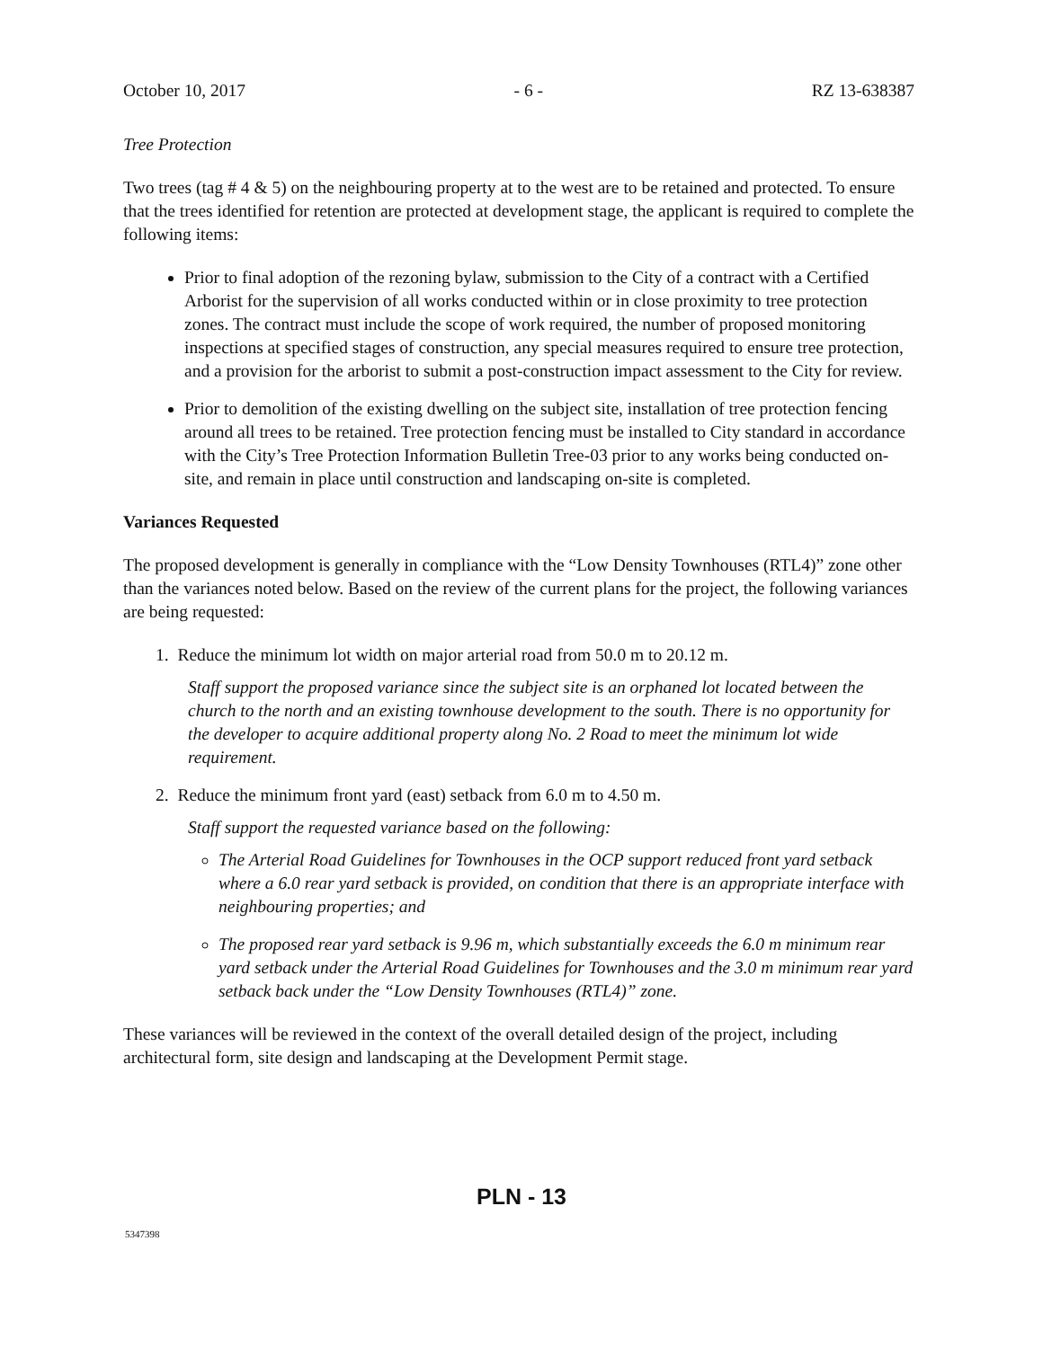October 10, 2017 - 6 - RZ 13-638387
Tree Protection
Two trees (tag # 4 & 5) on the neighbouring property at to the west are to be retained and protected. To ensure that the trees identified for retention are protected at development stage, the applicant is required to complete the following items:
Prior to final adoption of the rezoning bylaw, submission to the City of a contract with a Certified Arborist for the supervision of all works conducted within or in close proximity to tree protection zones. The contract must include the scope of work required, the number of proposed monitoring inspections at specified stages of construction, any special measures required to ensure tree protection, and a provision for the arborist to submit a post-construction impact assessment to the City for review.
Prior to demolition of the existing dwelling on the subject site, installation of tree protection fencing around all trees to be retained. Tree protection fencing must be installed to City standard in accordance with the City’s Tree Protection Information Bulletin Tree-03 prior to any works being conducted on-site, and remain in place until construction and landscaping on-site is completed.
Variances Requested
The proposed development is generally in compliance with the “Low Density Townhouses (RTL4)” zone other than the variances noted below. Based on the review of the current plans for the project, the following variances are being requested:
1. Reduce the minimum lot width on major arterial road from 50.0 m to 20.12 m.
Staff support the proposed variance since the subject site is an orphaned lot located between the church to the north and an existing townhouse development to the south. There is no opportunity for the developer to acquire additional property along No. 2 Road to meet the minimum lot wide requirement.
2. Reduce the minimum front yard (east) setback from 6.0 m to 4.50 m.
Staff support the requested variance based on the following:
The Arterial Road Guidelines for Townhouses in the OCP support reduced front yard setback where a 6.0 rear yard setback is provided, on condition that there is an appropriate interface with neighbouring properties; and
The proposed rear yard setback is 9.96 m, which substantially exceeds the 6.0 m minimum rear yard setback under the Arterial Road Guidelines for Townhouses and the 3.0 m minimum rear yard setback back under the “Low Density Townhouses (RTL4)” zone.
These variances will be reviewed in the context of the overall detailed design of the project, including architectural form, site design and landscaping at the Development Permit stage.
PLN - 13
5347398